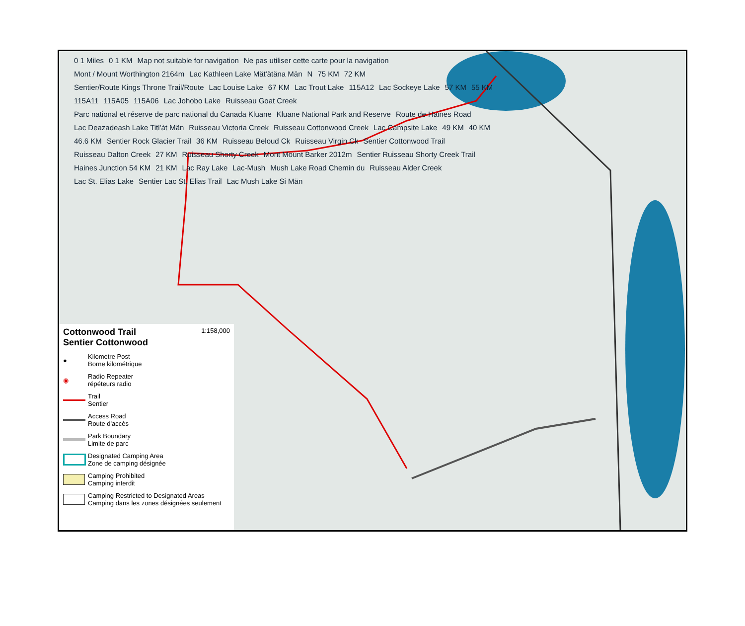0 1 Miles 0 1 KM Map not suitable for navigation Ne pas utiliser cette carte pour la navigation Mont / Mount Worthington 2164m Lac Kathleen Lake Mät'àtäna Män N 75 KM 72 KM Sentier/Route Kings Throne Trail/Route Lac Louise Lake 67 KM Lac Trout Lake 115A12 Lac Sockeye Lake 57 KM 55 KM 115A11 115A05 115A06 Lac Johobo Lake Ruisseau Goat Creek Parc national et réserve de parc national du Canada Kluane Kluane National Park and Reserve Route de Haines Road Lac Deazadeash Lake Titl'àt Män Ruisseau Victoria Creek Ruisseau Cottonwood Creek Lac Campsite Lake 49 KM 40 KM 46.6 KM Sentier Rock Glacier Trail 36 KM Ruisseau Beloud Ck Ruisseau Virgin Ck Sentier Cottonwood Trail Ruisseau Dalton Creek 27 KM Ruisseau Shorty Creek Mont Mount Barker 2012m Sentier Ruisseau Shorty Creek Trail Haines Junction 54 KM 21 KM Lac Ray Lake Lac-Mush Mush Lake Road Chemin du Ruisseau Alder Creek Lac St. Elias Lake Sentier Lac St. Elias Trail Lac Mush Lake Si Män
Cottonwood Trail
Sentier Cottonwood
1:158,000
●
Kilometre Post
Borne kilométrique
◉
Radio Repeater
répéteurs radio
Trail
Sentier
Access Road
Route d'accès
Park Boundary
Limite de parc
Designated Camping Area
Zone de camping désignée
Camping Prohibited
Camping interdit
Camping Restricted to Designated Areas
Camping dans les zones désignées seulement